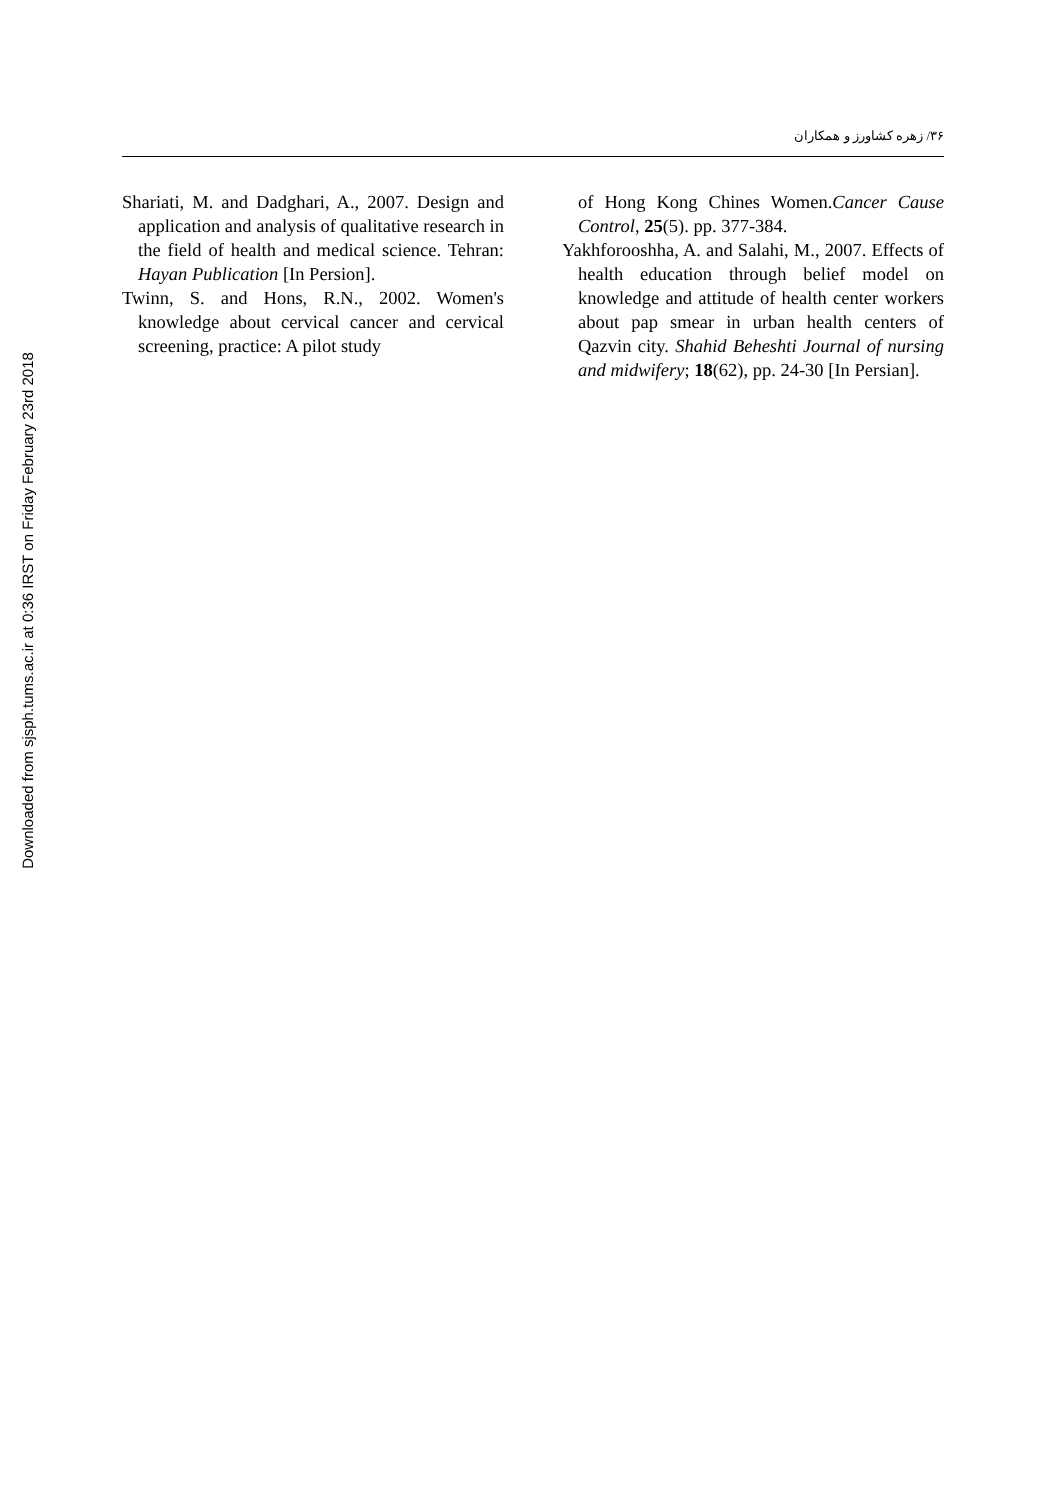۳۶/ زهره کشاورز و همکاران
Shariati, M. and Dadghari, A., 2007. Design and application and analysis of qualitative research in the field of health and medical science. Tehran: Hayan Publication [In Persion].
Twinn, S. and Hons, R.N., 2002. Women's knowledge about cervical cancer and cervical screening, practice: A pilot study
of Hong Kong Chines Women.Cancer Cause Control, 25(5). pp. 377-384.
Yakhforooshha, A. and Salahi, M., 2007. Effects of health education through belief model on knowledge and attitude of health center workers about pap smear in urban health centers of Qazvin city. Shahid Beheshti Journal of nursing and midwifery; 18(62), pp. 24-30 [In Persian].
Downloaded from sjsph.tums.ac.ir at 0:36 IRST on Friday February 23rd 2018